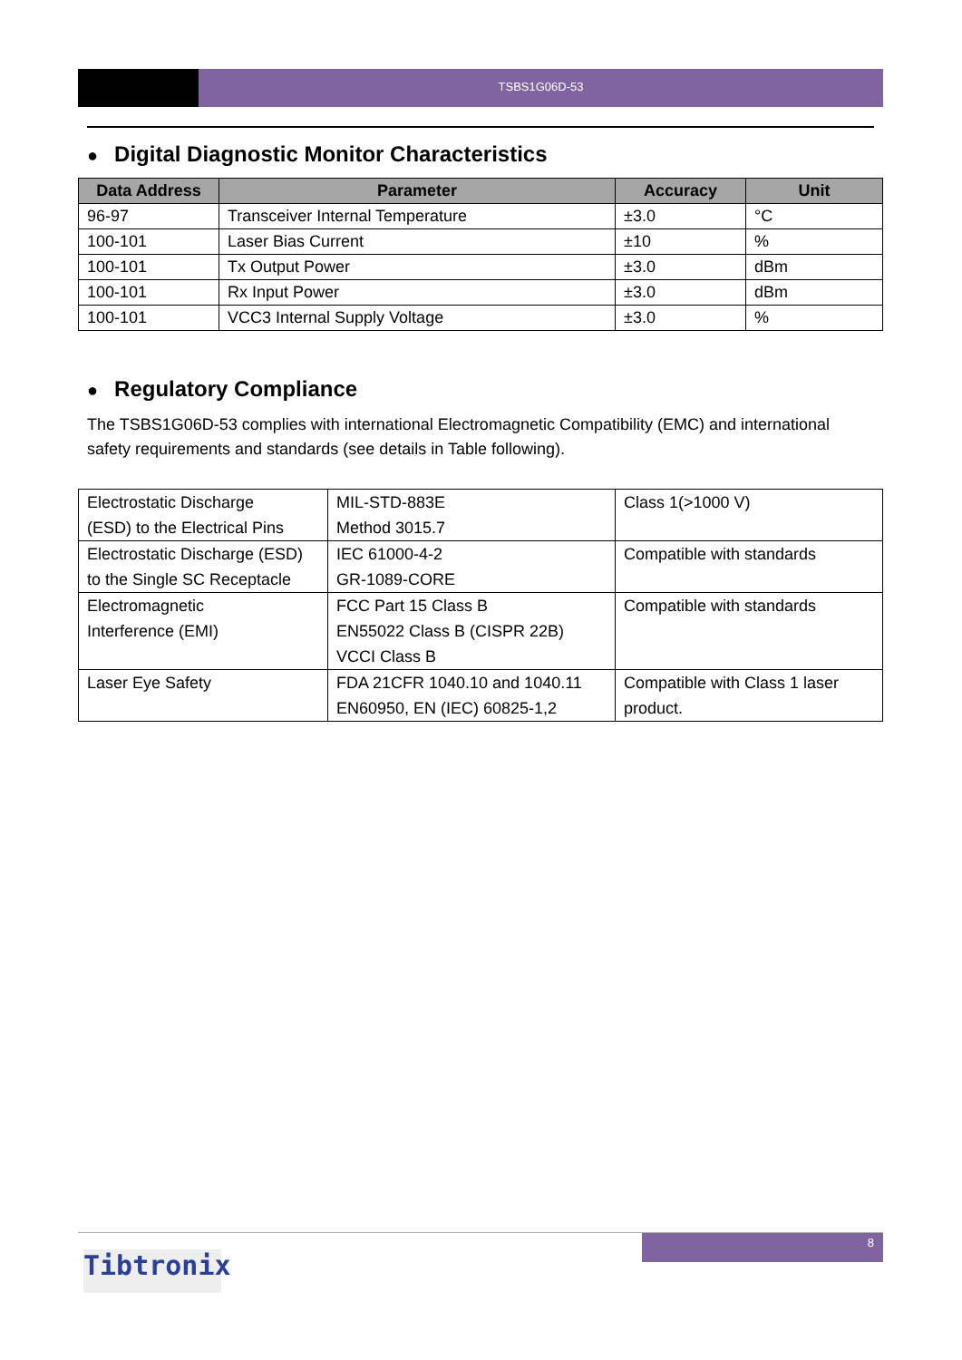TSBS1G06D-53
● Digital Diagnostic Monitor Characteristics
| Data Address | Parameter | Accuracy | Unit |
| --- | --- | --- | --- |
| 96-97 | Transceiver Internal Temperature | ±3.0 | °C |
| 100-101 | Laser Bias Current | ±10 | % |
| 100-101 | Tx Output Power | ±3.0 | dBm |
| 100-101 | Rx Input Power | ±3.0 | dBm |
| 100-101 | VCC3 Internal Supply Voltage | ±3.0 | % |
● Regulatory Compliance
The TSBS1G06D-53 complies with international Electromagnetic Compatibility (EMC) and international safety requirements and standards (see details in Table following).
| Electrostatic Discharge (ESD) to the Electrical Pins | MIL-STD-883E Method 3015.7 | Class 1(>1000 V) |
| Electrostatic Discharge (ESD) to the Single SC Receptacle | IEC 61000-4-2 GR-1089-CORE | Compatible with standards |
| Electromagnetic Interference (EMI) | FCC Part 15 Class B EN55022 Class B (CISPR 22B) VCCI Class B | Compatible with standards |
| Laser Eye Safety | FDA 21CFR 1040.10 and 1040.11 EN60950, EN (IEC) 60825-1,2 | Compatible with Class 1 laser product. |
8
Tibtronix